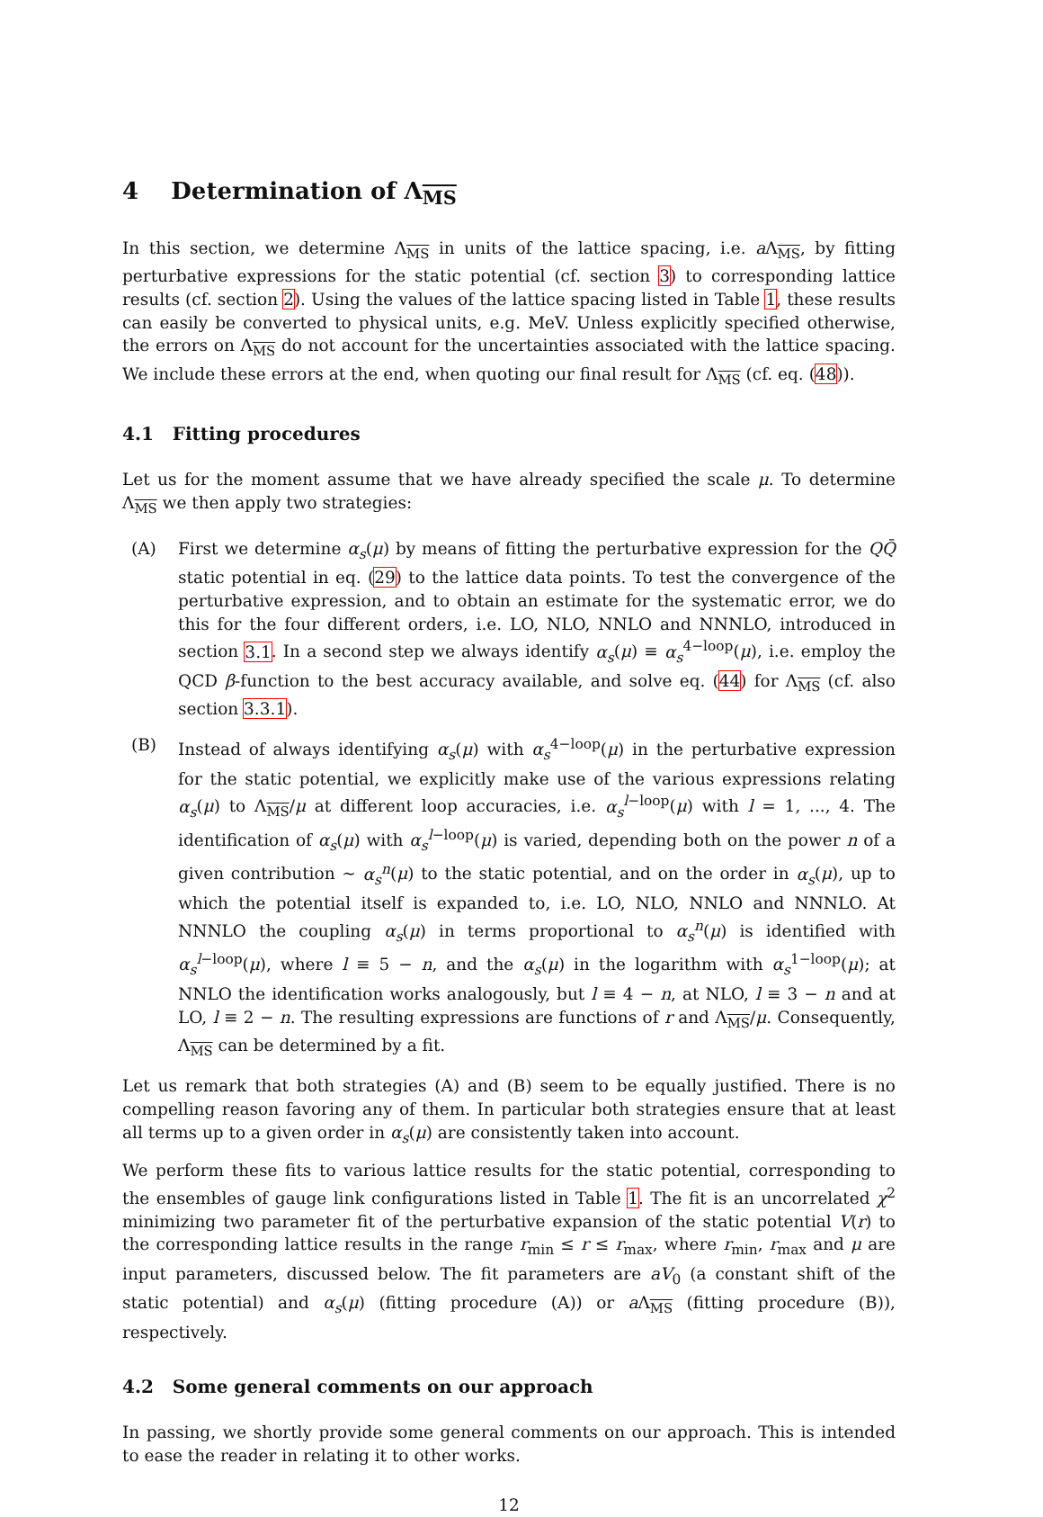4 Determination of Λ<sub>MS</sub>
In this section, we determine Λ<sub>MS</sub> in units of the lattice spacing, i.e. a Λ<sub>MS</sub>, by fitting perturbative expressions for the static potential (cf. section 3) to corresponding lattice results (cf. section 2). Using the values of the lattice spacing listed in Table 1, these results can easily be converted to physical units, e.g. MeV. Unless explicitly specified otherwise, the errors on Λ<sub>MS</sub> do not account for the uncertainties associated with the lattice spacing. We include these errors at the end, when quoting our final result for Λ<sub>MS</sub> (cf. eq. (48)).
4.1 Fitting procedures
Let us for the moment assume that we have already specified the scale μ. To determine Λ<sub>MS</sub> we then apply two strategies:
(A) First we determine α<sub>s</sub>(μ) by means of fitting the perturbative expression for the QQ̄ static potential in eq. (29) to the lattice data points. To test the convergence of the perturbative expression, and to obtain an estimate for the systematic error, we do this for the four different orders, i.e. LO, NLO, NNLO and NNNLO, introduced in section 3.1. In a second step we always identify α<sub>s</sub>(μ) ≡ α<sub>s</sub><sup>4−loop</sup>(μ), i.e. employ the QCD β-function to the best accuracy available, and solve eq. (44) for Λ<sub>MS</sub> (cf. also section 3.3.1).
(B) Instead of always identifying α<sub>s</sub>(μ) with α<sub>s</sub><sup>4−loop</sup>(μ) in the perturbative expression for the static potential, we explicitly make use of the various expressions relating α<sub>s</sub>(μ) to Λ<sub>MS</sub>/μ at different loop accuracies, i.e. α<sub>s</sub><sup>l−loop</sup>(μ) with l = 1, ..., 4. The identification of α<sub>s</sub>(μ) with α<sub>s</sub><sup>l−loop</sup>(μ) is varied, depending both on the power n of a given contribution ∼ α<sub>s</sub><sup>n</sup>(μ) to the static potential, and on the order in α<sub>s</sub>(μ), up to which the potential itself is expanded to, i.e. LO, NLO, NNLO and NNNLO. At NNNLO the coupling α<sub>s</sub>(μ) in terms proportional to α<sub>s</sub><sup>n</sup>(μ) is identified with α<sub>s</sub><sup>l−loop</sup>(μ), where l ≡ 5 − n, and the α<sub>s</sub>(μ) in the logarithm with α<sub>s</sub><sup>1−loop</sup>(μ); at NNLO the identification works analogously, but l ≡ 4 − n, at NLO, l ≡ 3 − n and at LO, l ≡ 2 − n. The resulting expressions are functions of r and Λ<sub>MS</sub>/μ. Consequently, Λ<sub>MS</sub> can be determined by a fit.
Let us remark that both strategies (A) and (B) seem to be equally justified. There is no compelling reason favoring any of them. In particular both strategies ensure that at least all terms up to a given order in α<sub>s</sub>(μ) are consistently taken into account.
We perform these fits to various lattice results for the static potential, corresponding to the ensembles of gauge link configurations listed in Table 1. The fit is an uncorrelated χ<sup>2</sup> minimizing two parameter fit of the perturbative expansion of the static potential V(r) to the corresponding lattice results in the range r<sub>min</sub> ≤ r ≤ r<sub>max</sub>, where r<sub>min</sub>, r<sub>max</sub> and μ are input parameters, discussed below. The fit parameters are aV<sub>0</sub> (a constant shift of the static potential) and α<sub>s</sub>(μ) (fitting procedure (A)) or a Λ<sub>MS</sub> (fitting procedure (B)), respectively.
4.2 Some general comments on our approach
In passing, we shortly provide some general comments on our approach. This is intended to ease the reader in relating it to other works.
12